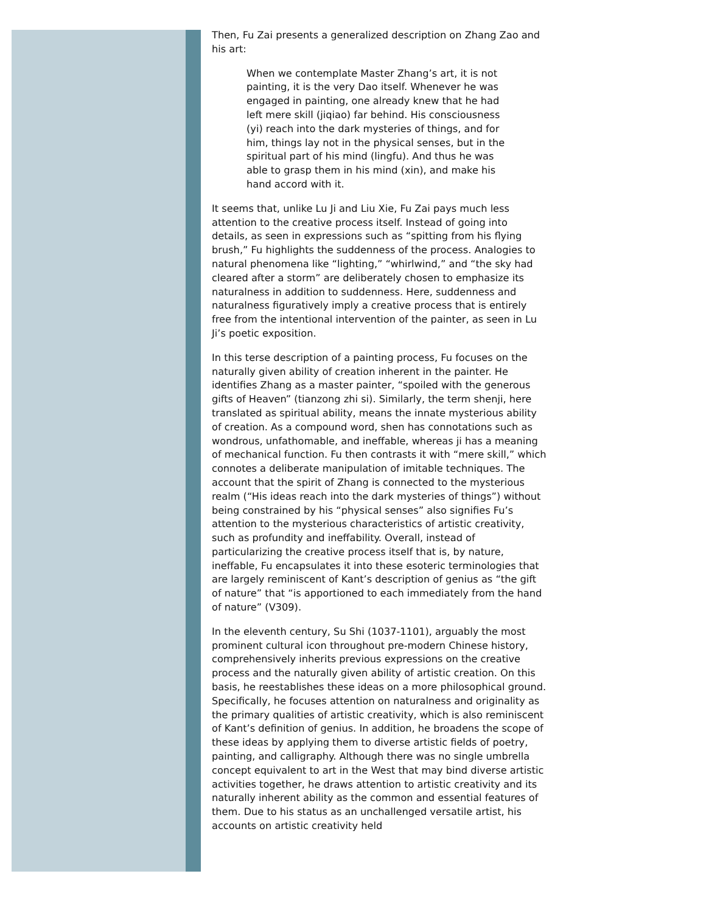Then, Fu Zai presents a generalized description on Zhang Zao and his art:
When we contemplate Master Zhang’s art, it is not painting, it is the very Dao itself. Whenever he was engaged in painting, one already knew that he had left mere skill (jiqiao) far behind. His consciousness (yi) reach into the dark mysteries of things, and for him, things lay not in the physical senses, but in the spiritual part of his mind (lingfu). And thus he was able to grasp them in his mind (xin), and make his hand accord with it.
It seems that, unlike Lu Ji and Liu Xie, Fu Zai pays much less attention to the creative process itself. Instead of going into details, as seen in expressions such as “spitting from his flying brush,” Fu highlights the suddenness of the process. Analogies to natural phenomena like “lighting,” “whirlwind,” and “the sky had cleared after a storm” are deliberately chosen to emphasize its naturalness in addition to suddenness. Here, suddenness and naturalness figuratively imply a creative process that is entirely free from the intentional intervention of the painter, as seen in Lu Ji’s poetic exposition.
In this terse description of a painting process, Fu focuses on the naturally given ability of creation inherent in the painter. He identifies Zhang as a master painter, “spoiled with the generous gifts of Heaven” (tianzong zhi si). Similarly, the term shenji, here translated as spiritual ability, means the innate mysterious ability of creation. As a compound word, shen has connotations such as wondrous, unfathomable, and ineffable, whereas ji has a meaning of mechanical function. Fu then contrasts it with “mere skill,” which connotes a deliberate manipulation of imitable techniques. The account that the spirit of Zhang is connected to the mysterious realm (“His ideas reach into the dark mysteries of things”) without being constrained by his “physical senses” also signifies Fu’s attention to the mysterious characteristics of artistic creativity, such as profundity and ineffability. Overall, instead of particularizing the creative process itself that is, by nature, ineffable, Fu encapsulates it into these esoteric terminologies that are largely reminiscent of Kant’s description of genius as “the gift of nature” that “is apportioned to each immediately from the hand of nature” (V309).
In the eleventh century, Su Shi (1037-1101), arguably the most prominent cultural icon throughout pre-modern Chinese history, comprehensively inherits previous expressions on the creative process and the naturally given ability of artistic creation. On this basis, he reestablishes these ideas on a more philosophical ground. Specifically, he focuses attention on naturalness and originality as the primary qualities of artistic creativity, which is also reminiscent of Kant’s definition of genius. In addition, he broadens the scope of these ideas by applying them to diverse artistic fields of poetry, painting, and calligraphy. Although there was no single umbrella concept equivalent to art in the West that may bind diverse artistic activities together, he draws attention to artistic creativity and its naturally inherent ability as the common and essential features of them. Due to his status as an unchallenged versatile artist, his accounts on artistic creativity held